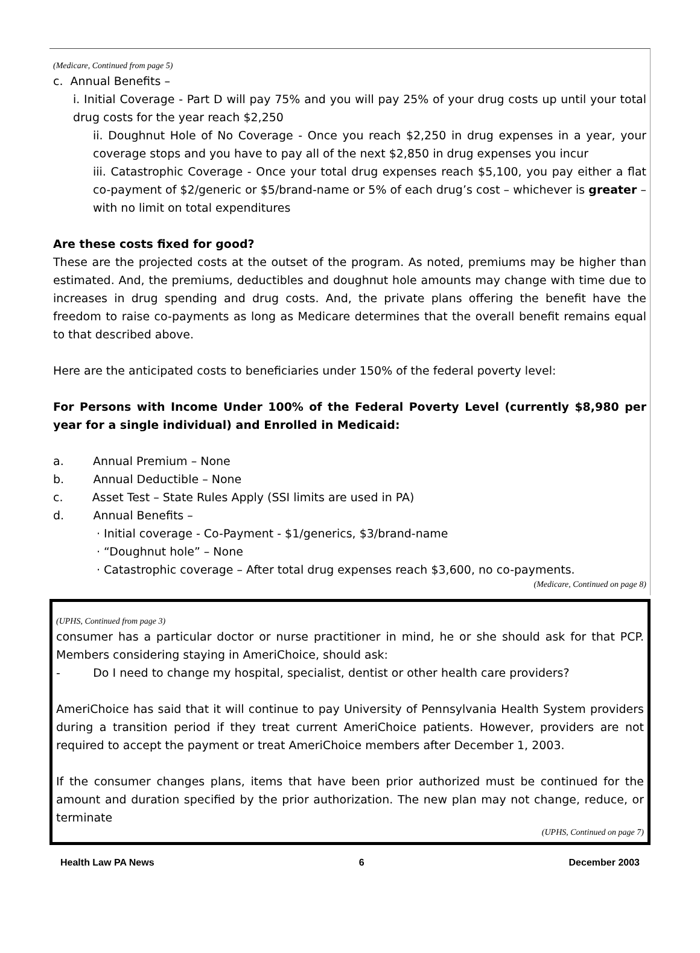(Medicare, Continued from page 5)
c. Annual Benefits –
i. Initial Coverage - Part D will pay 75% and you will pay 25% of your drug costs up until your total drug costs for the year reach $2,250
ii. Doughnut Hole of No Coverage - Once you reach $2,250 in drug expenses in a year, your coverage stops and you have to pay all of the next $2,850 in drug expenses you incur
iii. Catastrophic Coverage - Once your total drug expenses reach $5,100, you pay either a flat co-payment of $2/generic or $5/brand-name or 5% of each drug’s cost – whichever is greater – with no limit on total expenditures
Are these costs fixed for good?
These are the projected costs at the outset of the program. As noted, premiums may be higher than estimated. And, the premiums, deductibles and doughnut hole amounts may change with time due to increases in drug spending and drug costs. And, the private plans offering the benefit have the freedom to raise co-payments as long as Medicare determines that the overall benefit remains equal to that described above.
Here are the anticipated costs to beneficiaries under 150% of the federal poverty level:
For Persons with Income Under 100% of the Federal Poverty Level (currently $8,980 per year for a single individual) and Enrolled in Medicaid:
a. Annual Premium – None
b. Annual Deductible – None
c. Asset Test – State Rules Apply (SSI limits are used in PA)
d. Annual Benefits –
· Initial coverage - Co-Payment - $1/generics, $3/brand-name
· “Doughnut hole” – None
· Catastrophic coverage – After total drug expenses reach $3,600, no co-payments.
(Medicare, Continued on page 8)
(UPHS, Continued from page 3)
consumer has a particular doctor or nurse practitioner in mind, he or she should ask for that PCP. Members considering staying in AmeriChoice, should ask:
- Do I need to change my hospital, specialist, dentist or other health care providers?
AmeriChoice has said that it will continue to pay University of Pennsylvania Health System providers during a transition period if they treat current AmeriChoice patients. However, providers are not required to accept the payment or treat AmeriChoice members after December 1, 2003.
If the consumer changes plans, items that have been prior authorized must be continued for the amount and duration specified by the prior authorization. The new plan may not change, reduce, or terminate
(UPHS, Continued on page 7)
Health Law PA News 6 December 2003